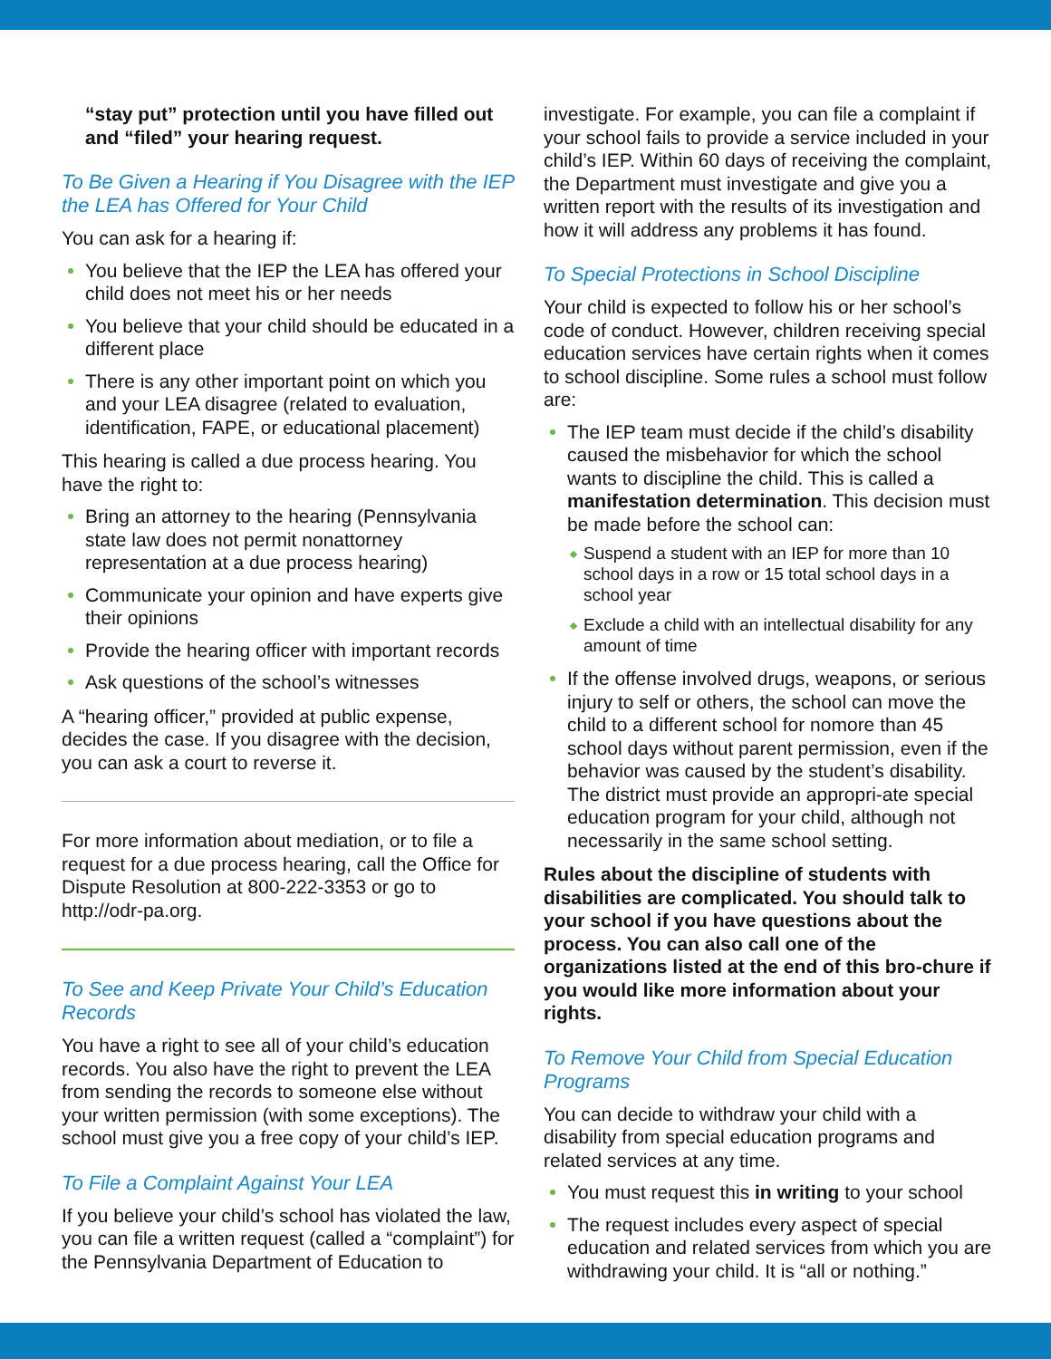“stay put” protection until you have filled out and “filed” your hearing request.
To Be Given a Hearing if You Disagree with the IEP the LEA has Offered for Your Child
You can ask for a hearing if:
You believe that the IEP the LEA has offered your child does not meet his or her needs
You believe that your child should be educated in a different place
There is any other important point on which you and your LEA disagree (related to evaluation, identification, FAPE, or educational placement)
This hearing is called a due process hearing. You have the right to:
Bring an attorney to the hearing (Pennsylvania state law does not permit nonattorney representation at a due process hearing)
Communicate your opinion and have experts give their opinions
Provide the hearing officer with important records
Ask questions of the school’s witnesses
A “hearing officer,” provided at public expense, decides the case. If you disagree with the decision, you can ask a court to reverse it.
For more information about mediation, or to file a request for a due process hearing, call the Office for Dispute Resolution at 800-222-3353 or go to http://odr-pa.org.
To See and Keep Private Your Child’s Education Records
You have a right to see all of your child’s education records. You also have the right to prevent the LEA from sending the records to someone else without your written permission (with some exceptions). The school must give you a free copy of your child’s IEP.
To File a Complaint Against Your LEA
If you believe your child’s school has violated the law, you can file a written request (called a “complaint”) for the Pennsylvania Department of Education to
investigate. For example, you can file a complaint if your school fails to provide a service included in your child’s IEP. Within 60 days of receiving the complaint, the Department must investigate and give you a written report with the results of its investigation and how it will address any problems it has found.
To Special Protections in School Discipline
Your child is expected to follow his or her school’s code of conduct. However, children receiving special education services have certain rights when it comes to school discipline. Some rules a school must follow are:
The IEP team must decide if the child’s disability caused the misbehavior for which the school wants to discipline the child. This is called a manifestation determination. This decision must be made before the school can:
Suspend a student with an IEP for more than 10 school days in a row or 15 total school days in a school year
Exclude a child with an intellectual disability for any amount of time
If the offense involved drugs, weapons, or serious injury to self or others, the school can move the child to a different school for nomore than 45 school days without parent permission, even if the behavior was caused by the student’s disability. The district must provide an appropri-ate special education program for your child, although not necessarily in the same school setting.
Rules about the discipline of students with disabilities are complicated. You should talk to your school if you have questions about the process. You can also call one of the organizations listed at the end of this bro-chure if you would like more information about your rights.
To Remove Your Child from Special Education Programs
You can decide to withdraw your child with a disability from special education programs and related services at any time.
You must request this in writing to your school
The request includes every aspect of special education and related services from which you are withdrawing your child. It is “all or nothing.”